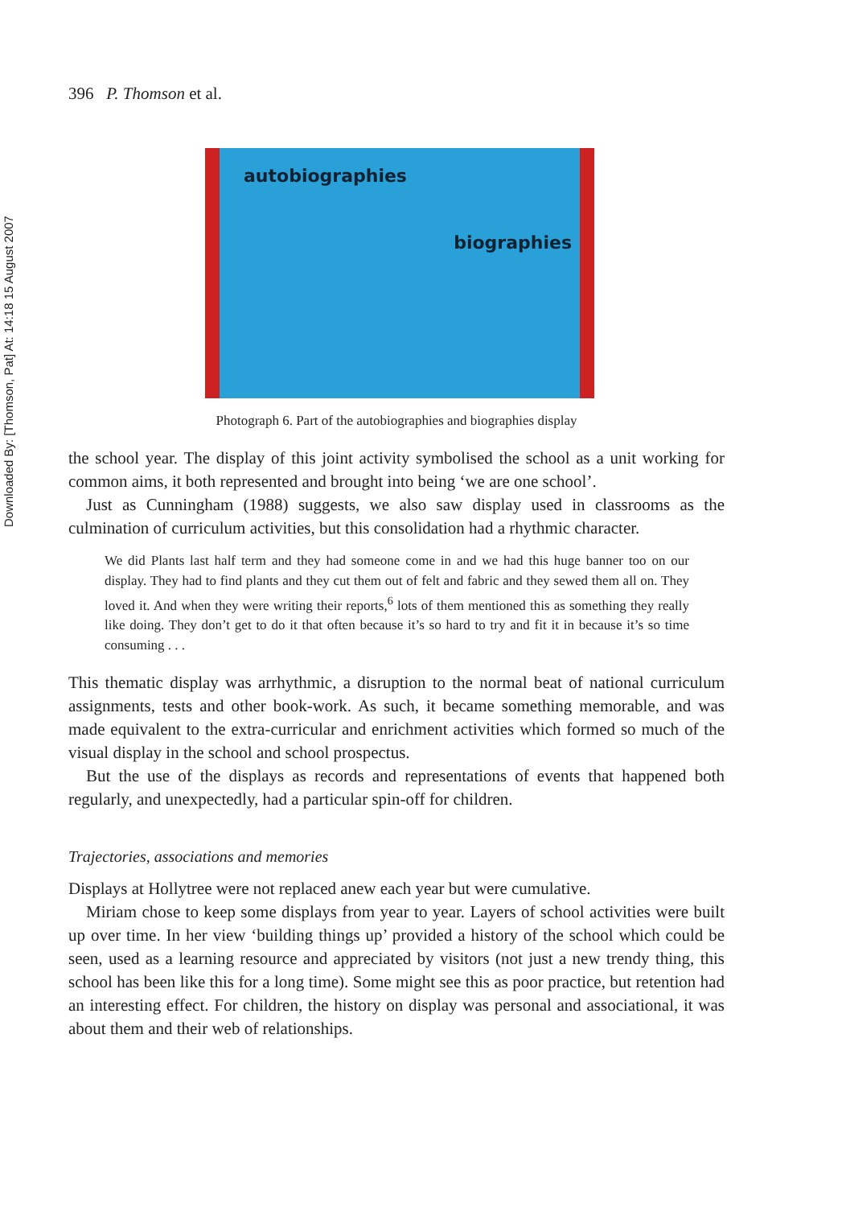Downloaded By: [Thomson, Pat] At: 14:18 15 August 2007
396 P. Thomson et al.
autobiographies
biographies
Photograph 6. Part of the autobiographies and biographies display
the school year. The display of this joint activity symbolised the school as a unit working for common aims, it both represented and brought into being ‘we are one school’.
Just as Cunningham (1988) suggests, we also saw display used in classrooms as the culmination of curriculum activities, but this consolidation had a rhythmic character.
We did Plants last half term and they had someone come in and we had this huge banner too on our display. They had to find plants and they cut them out of felt and fabric and they sewed them all on. They loved it. And when they were writing their reports,<sup>6</sup> lots of them mentioned this as something they really like doing. They don’t get to do it that often because it’s so hard to try and fit it in because it’s so time consuming . . .
This thematic display was arrhythmic, a disruption to the normal beat of national curriculum assignments, tests and other book-work. As such, it became something memorable, and was made equivalent to the extra-curricular and enrichment activities which formed so much of the visual display in the school and school prospectus.
But the use of the displays as records and representations of events that happened both regularly, and unexpectedly, had a particular spin-off for children.
Trajectories, associations and memories
Displays at Hollytree were not replaced anew each year but were cumulative.
Miriam chose to keep some displays from year to year. Layers of school activities were built up over time. In her view ‘building things up’ provided a history of the school which could be seen, used as a learning resource and appreciated by visitors (not just a new trendy thing, this school has been like this for a long time). Some might see this as poor practice, but retention had an interesting effect. For children, the history on display was personal and associational, it was about them and their web of relationships.